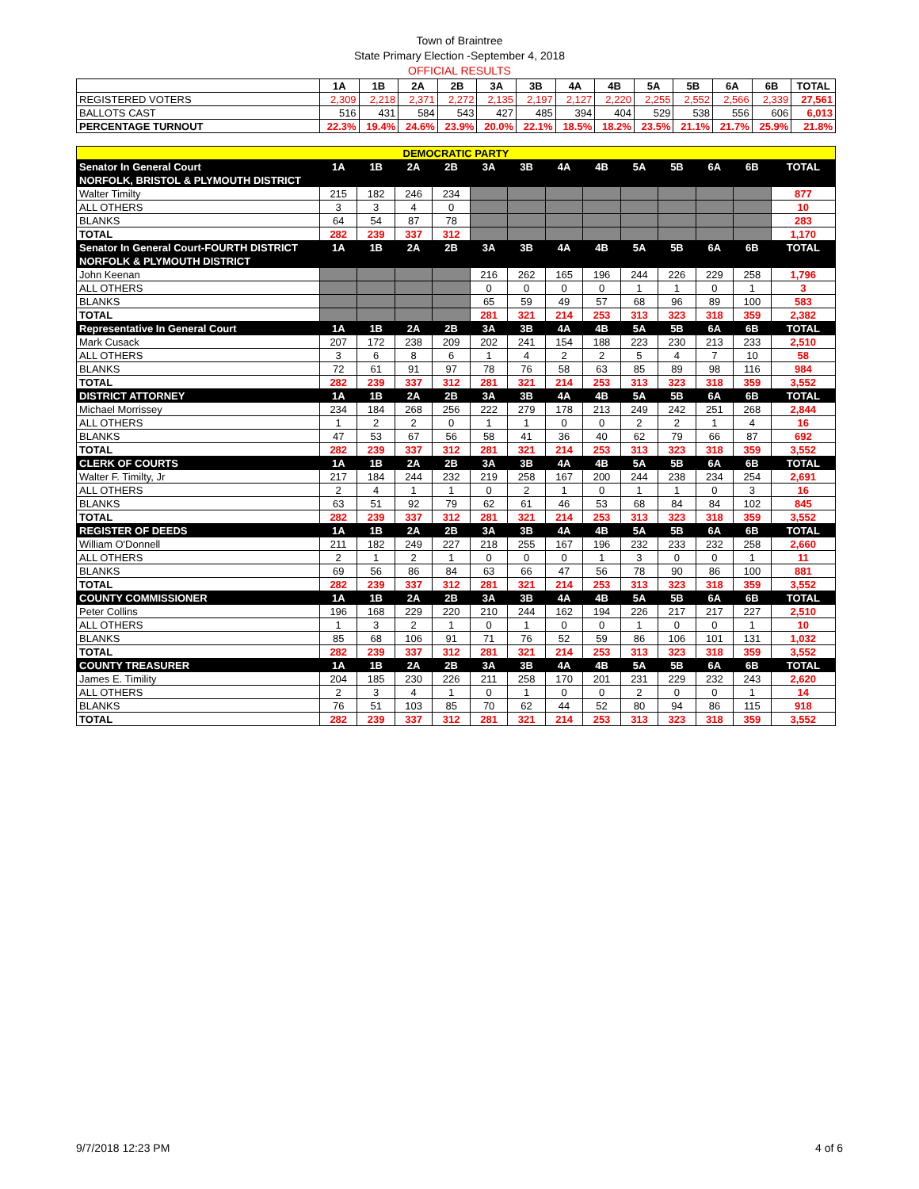Town of Braintree
State Primary Election -September 4, 2018
OFFICIAL RESULTS
| | 1A | 1B | 2A | 2B | 3A | 3B | 4A | 4B | 5A | 5B | 6A | 6B | TOTAL |
| --- | --- | --- | --- | --- | --- | --- | --- | --- | --- | --- | --- | --- | --- |
| REGISTERED VOTERS | 2,309 | 2,218 | 2,371 | 2,272 | 2,135 | 2,197 | 2,127 | 2,220 | 2,255 | 2,552 | 2,566 | 2,339 | 27,561 |
| BALLOTS CAST | 516 | 431 | 584 | 543 | 427 | 485 | 394 | 404 | 529 | 538 | 556 | 606 | 6,013 |
| PERCENTAGE TURNOUT | 22.3% | 19.4% | 24.6% | 23.9% | 20.0% | 22.1% | 18.5% | 18.2% | 23.5% | 21.1% | 21.7% | 25.9% | 21.8% |
| DEMOCRATIC PARTY | | | | | | | | | | | | | |
| Senator In General Court | 1A | 1B | 2A | 2B | 3A | 3B | 4A | 4B | 5A | 5B | 6A | 6B | TOTAL |
| NORFOLK, BRISTOL & PLYMOUTH DISTRICT | | | | | | | | | | | | | |
| Walter Timilty | 215 | 182 | 246 | 234 | | | | | | | | | 877 |
| ALL OTHERS | 3 | 3 | 4 | 0 | | | | | | | | | 10 |
| BLANKS | 64 | 54 | 87 | 78 | | | | | | | | | 283 |
| TOTAL | 282 | 239 | 337 | 312 | | | | | | | | | 1,170 |
| Senator In General Court-FOURTH DISTRICT | 1A | 1B | 2A | 2B | 3A | 3B | 4A | 4B | 5A | 5B | 6A | 6B | TOTAL |
| NORFOLK & PLYMOUTH DISTRICT | | | | | | | | | | | | | |
| John Keenan | | | | | 216 | 262 | 165 | 196 | 244 | 226 | 229 | 258 | 1,796 |
| ALL OTHERS | | | | | 0 | 0 | 0 | 0 | 1 | 1 | 0 | 1 | 3 |
| BLANKS | | | | | 65 | 59 | 49 | 57 | 68 | 96 | 89 | 100 | 583 |
| TOTAL | | | | | 281 | 321 | 214 | 253 | 313 | 323 | 318 | 359 | 2,382 |
| Representative In General Court | 1A | 1B | 2A | 2B | 3A | 3B | 4A | 4B | 5A | 5B | 6A | 6B | TOTAL |
| Mark Cusack | 207 | 172 | 238 | 209 | 202 | 241 | 154 | 188 | 223 | 230 | 213 | 233 | 2,510 |
| ALL OTHERS | 3 | 6 | 8 | 6 | 1 | 4 | 2 | 2 | 5 | 4 | 7 | 10 | 58 |
| BLANKS | 72 | 61 | 91 | 97 | 78 | 76 | 58 | 63 | 85 | 89 | 98 | 116 | 984 |
| TOTAL | 282 | 239 | 337 | 312 | 281 | 321 | 214 | 253 | 313 | 323 | 318 | 359 | 3,552 |
| DISTRICT ATTORNEY | 1A | 1B | 2A | 2B | 3A | 3B | 4A | 4B | 5A | 5B | 6A | 6B | TOTAL |
| Michael Morrissey | 234 | 184 | 268 | 256 | 222 | 279 | 178 | 213 | 249 | 242 | 251 | 268 | 2,844 |
| ALL OTHERS | 1 | 2 | 2 | 0 | 1 | 1 | 0 | 0 | 2 | 2 | 1 | 4 | 16 |
| BLANKS | 47 | 53 | 67 | 56 | 58 | 41 | 36 | 40 | 62 | 79 | 66 | 87 | 692 |
| TOTAL | 282 | 239 | 337 | 312 | 281 | 321 | 214 | 253 | 313 | 323 | 318 | 359 | 3,552 |
| CLERK OF COURTS | 1A | 1B | 2A | 2B | 3A | 3B | 4A | 4B | 5A | 5B | 6A | 6B | TOTAL |
| Walter F. Timilty, Jr | 217 | 184 | 244 | 232 | 219 | 258 | 167 | 200 | 244 | 238 | 234 | 254 | 2,691 |
| ALL OTHERS | 2 | 4 | 1 | 1 | 0 | 2 | 1 | 0 | 1 | 1 | 0 | 3 | 16 |
| BLANKS | 63 | 51 | 92 | 79 | 62 | 61 | 46 | 53 | 68 | 84 | 84 | 102 | 845 |
| TOTAL | 282 | 239 | 337 | 312 | 281 | 321 | 214 | 253 | 313 | 323 | 318 | 359 | 3,552 |
| REGISTER OF DEEDS | 1A | 1B | 2A | 2B | 3A | 3B | 4A | 4B | 5A | 5B | 6A | 6B | TOTAL |
| William O'Donnell | 211 | 182 | 249 | 227 | 218 | 255 | 167 | 196 | 232 | 233 | 232 | 258 | 2,660 |
| ALL OTHERS | 2 | 1 | 2 | 1 | 0 | 0 | 0 | 1 | 3 | 0 | 0 | 1 | 11 |
| BLANKS | 69 | 56 | 86 | 84 | 63 | 66 | 47 | 56 | 78 | 90 | 86 | 100 | 881 |
| TOTAL | 282 | 239 | 337 | 312 | 281 | 321 | 214 | 253 | 313 | 323 | 318 | 359 | 3,552 |
| COUNTY COMMISSIONER | 1A | 1B | 2A | 2B | 3A | 3B | 4A | 4B | 5A | 5B | 6A | 6B | TOTAL |
| Peter Collins | 196 | 168 | 229 | 220 | 210 | 244 | 162 | 194 | 226 | 217 | 217 | 227 | 2,510 |
| ALL OTHERS | 1 | 3 | 2 | 1 | 0 | 1 | 0 | 0 | 1 | 0 | 0 | 1 | 10 |
| BLANKS | 85 | 68 | 106 | 91 | 71 | 76 | 52 | 59 | 86 | 106 | 101 | 131 | 1,032 |
| TOTAL | 282 | 239 | 337 | 312 | 281 | 321 | 214 | 253 | 313 | 323 | 318 | 359 | 3,552 |
| COUNTY TREASURER | 1A | 1B | 2A | 2B | 3A | 3B | 4A | 4B | 5A | 5B | 6A | 6B | TOTAL |
| James E. Timility | 204 | 185 | 230 | 226 | 211 | 258 | 170 | 201 | 231 | 229 | 232 | 243 | 2,620 |
| ALL OTHERS | 2 | 3 | 4 | 1 | 0 | 1 | 0 | 0 | 2 | 0 | 0 | 1 | 14 |
| BLANKS | 76 | 51 | 103 | 85 | 70 | 62 | 44 | 52 | 80 | 94 | 86 | 115 | 918 |
| TOTAL | 282 | 239 | 337 | 312 | 281 | 321 | 214 | 253 | 313 | 323 | 318 | 359 | 3,552 |
9/7/2018 12:23 PM 4 of 6